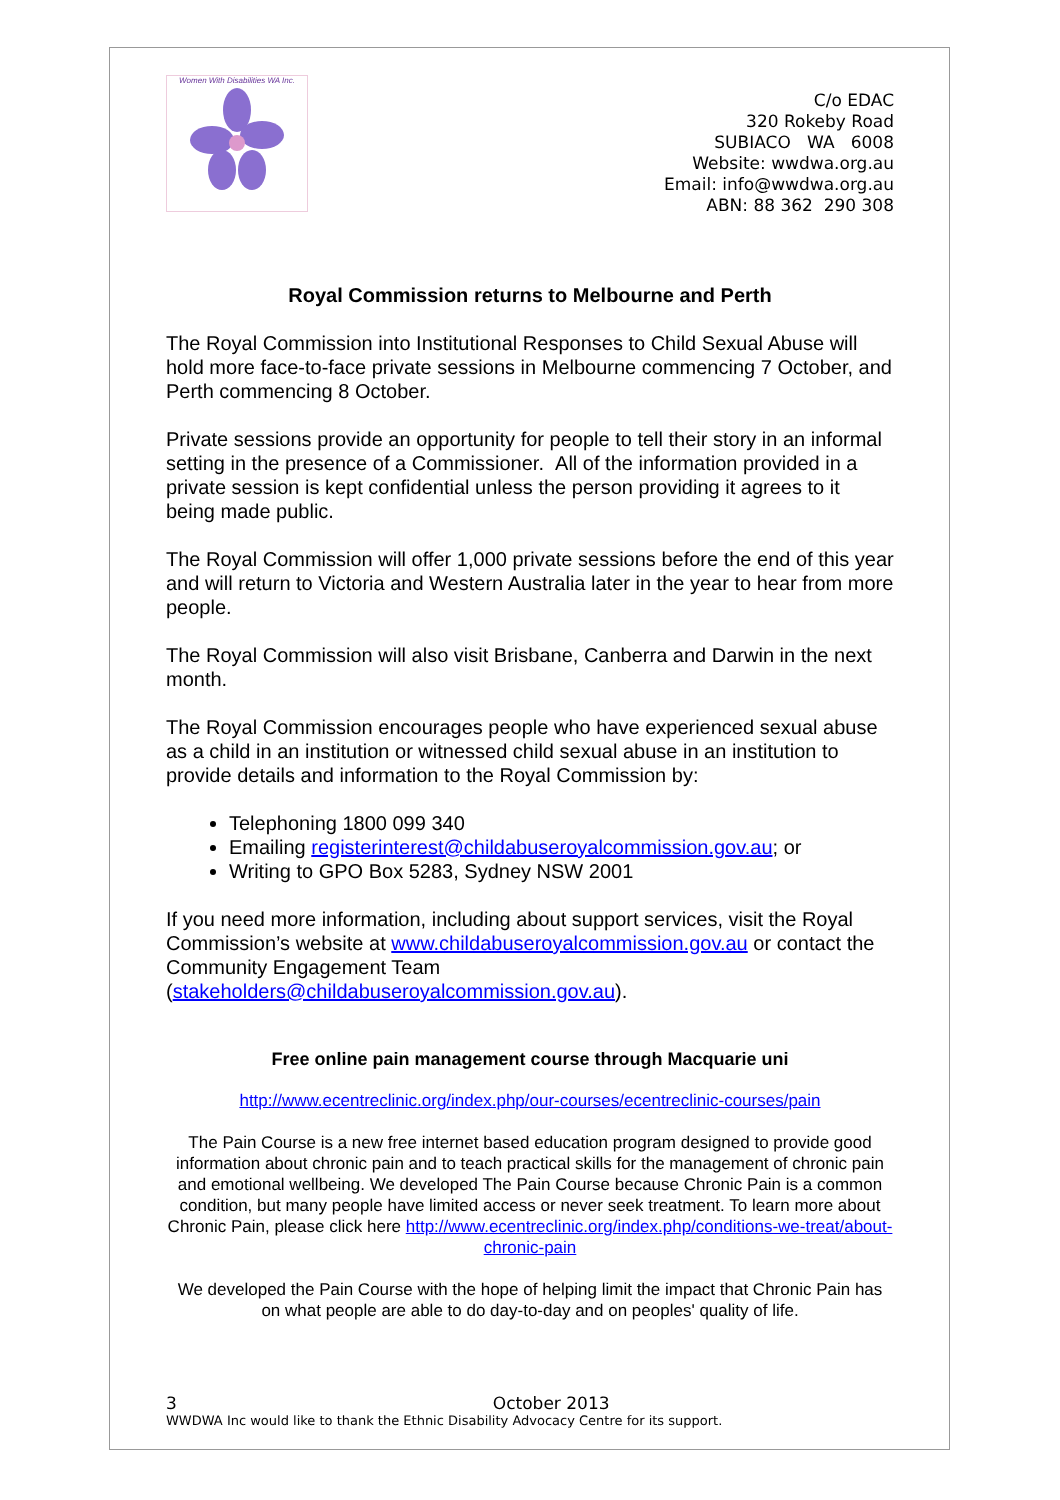Women With Disabilities WA Inc.
C/o EDAC
320 Rokeby Road
SUBIACO WA 6008
Website: wwdwa.org.au
Email: info@wwdwa.org.au
ABN: 88 362 290 308
Royal Commission returns to Melbourne and Perth
The Royal Commission into Institutional Responses to Child Sexual Abuse will hold more face-to-face private sessions in Melbourne commencing 7 October, and Perth commencing 8 October.
Private sessions provide an opportunity for people to tell their story in an informal setting in the presence of a Commissioner. All of the information provided in a private session is kept confidential unless the person providing it agrees to it being made public.
The Royal Commission will offer 1,000 private sessions before the end of this year and will return to Victoria and Western Australia later in the year to hear from more people.
The Royal Commission will also visit Brisbane, Canberra and Darwin in the next month.
The Royal Commission encourages people who have experienced sexual abuse as a child in an institution or witnessed child sexual abuse in an institution to provide details and information to the Royal Commission by:
Telephoning 1800 099 340
Emailing registerinterest@childabuseroyalcommission.gov.au; or
Writing to GPO Box 5283, Sydney NSW 2001
If you need more information, including about support services, visit the Royal Commission’s website at www.childabuseroyalcommission.gov.au or contact the Community Engagement Team (stakeholders@childabuseroyalcommission.gov.au).
Free online pain management course through Macquarie uni
http://www.ecentreclinic.org/index.php/our-courses/ecentreclinic-courses/pain
The Pain Course is a new free internet based education program designed to provide good information about chronic pain and to teach practical skills for the management of chronic pain and emotional wellbeing. We developed The Pain Course because Chronic Pain is a common condition, but many people have limited access or never seek treatment. To learn more about Chronic Pain, please click here http://www.ecentreclinic.org/index.php/conditions-we-treat/about-chronic-pain
We developed the Pain Course with the hope of helping limit the impact that Chronic Pain has on what people are able to do day-to-day and on peoples' quality of life.
3 October 2013
WWDWA Inc would like to thank the Ethnic Disability Advocacy Centre for its support.